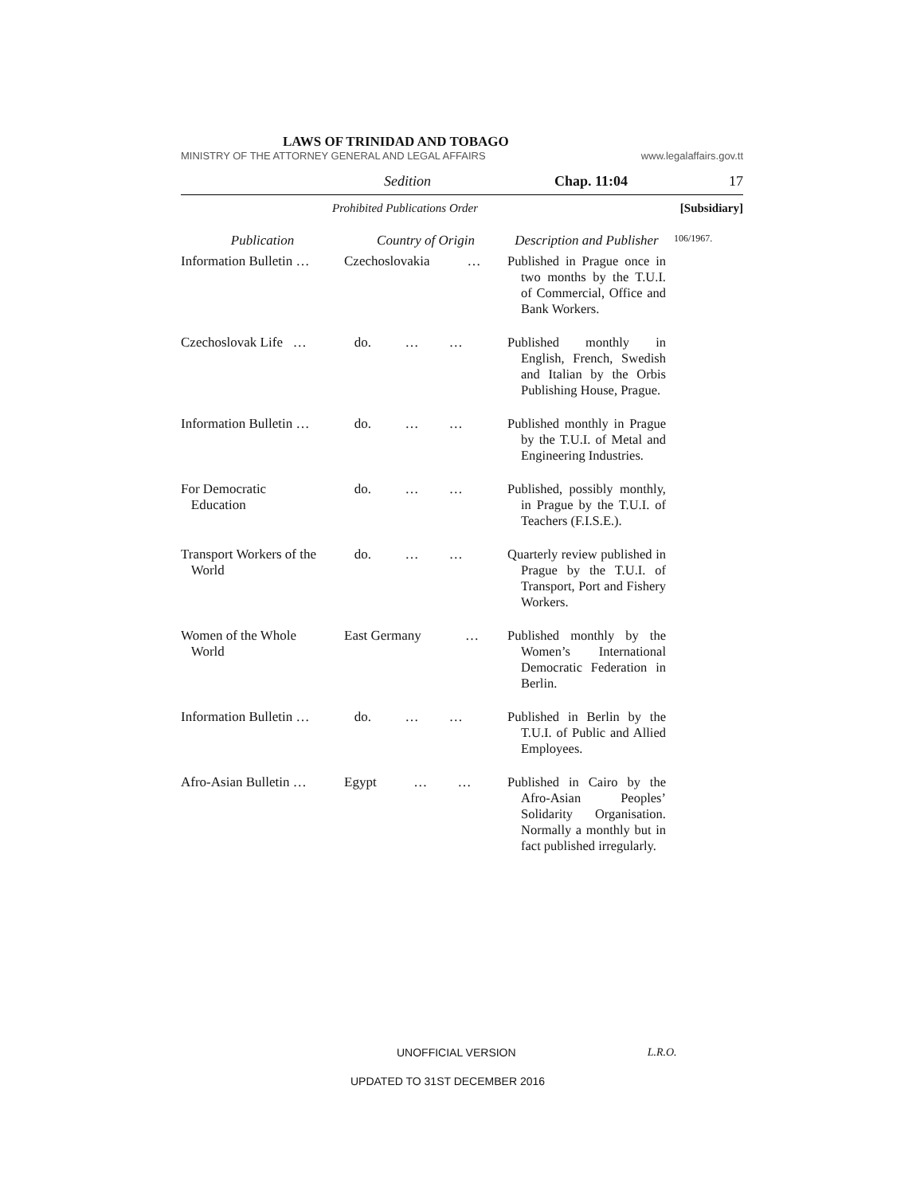LAWS OF TRINIDAD AND TOBAGO
MINISTRY OF THE ATTORNEY GENERAL AND LEGAL AFFAIRS www.legalaffairs.gov.tt
Sedition Chap. 11:04 17
Prohibited Publications Order [Subsidiary]
| Publication | Country of Origin | Description and Publisher | 106/1967. |
| Information Bulletin … | Czechoslovakia … | Published in Prague once in two months by the T.U.I. of Commercial, Office and Bank Workers. | |
| Czechoslovak Life … | do. … … | Published monthly in English, French, Swedish and Italian by the Orbis Publishing House, Prague. | |
| Information Bulletin … | do. … … | Published monthly in Prague by the T.U.I. of Metal and Engineering Industries. | |
| For Democratic Education | do. … … | Published, possibly monthly, in Prague by the T.U.I. of Teachers (F.I.S.E.). | |
| Transport Workers of the World | do. … … | Quarterly review published in Prague by the T.U.I. of Transport, Port and Fishery Workers. | |
| Women of the Whole World | East Germany … | Published monthly by the Women’s International Democratic Federation in Berlin. | |
| Information Bulletin … | do. … … | Published in Berlin by the T.U.I. of Public and Allied Employees. | |
| Afro-Asian Bulletin … | Egypt … … | Published in Cairo by the Afro-Asian Peoples’ Solidarity Organisation. Normally a monthly but in fact published irregularly. | |
UNOFFICIAL VERSION L.R.O.
UPDATED TO 31ST DECEMBER 2016